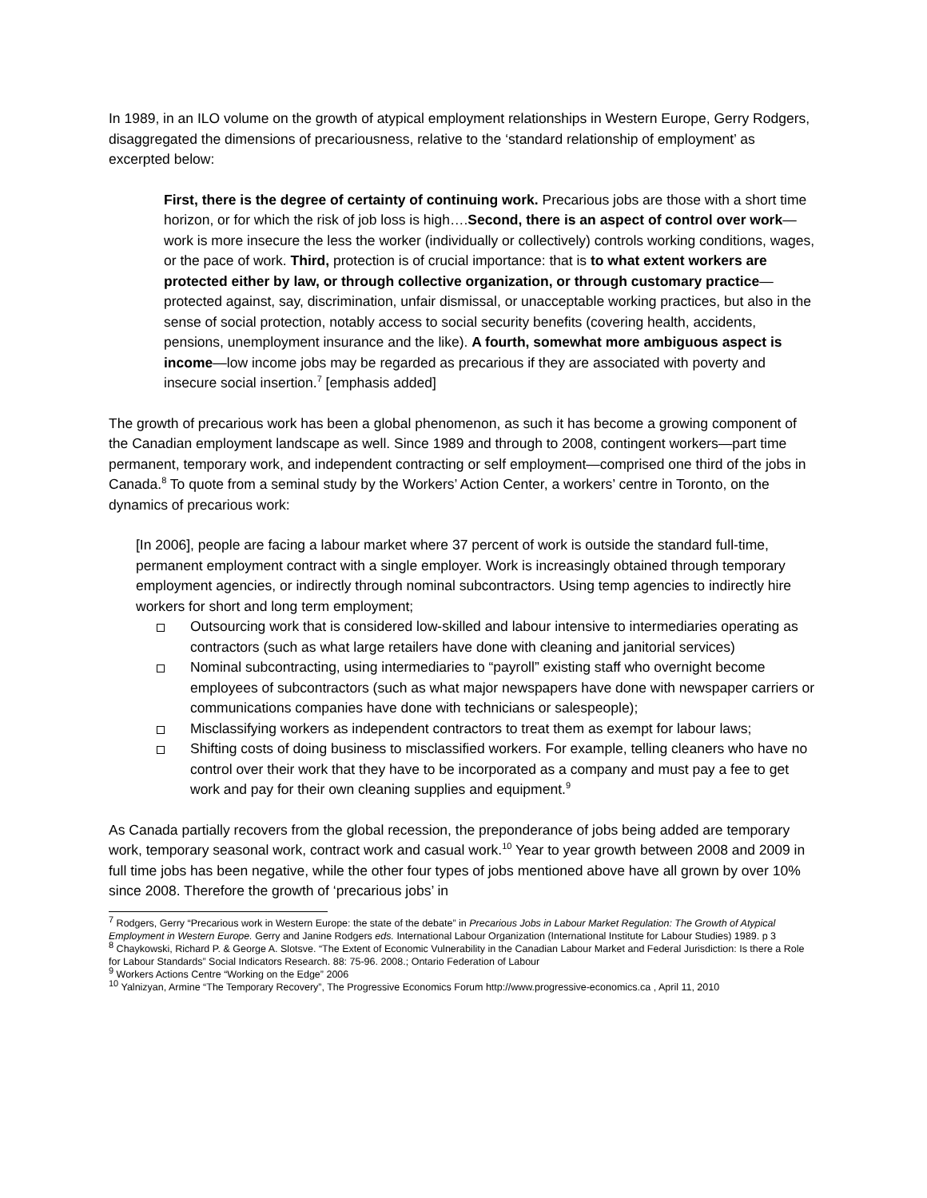In 1989, in an ILO volume on the growth of atypical employment relationships in Western Europe, Gerry Rodgers, disaggregated the dimensions of precariousness, relative to the ‘standard relationship of employment’ as excerpted below:
First, there is the degree of certainty of continuing work. Precarious jobs are those with a short time horizon, or for which the risk of job loss is high….Second, there is an aspect of control over work—work is more insecure the less the worker (individually or collectively) controls working conditions, wages, or the pace of work. Third, protection is of crucial importance: that is to what extent workers are protected either by law, or through collective organization, or through customary practice—protected against, say, discrimination, unfair dismissal, or unacceptable working practices, but also in the sense of social protection, notably access to social security benefits (covering health, accidents, pensions, unemployment insurance and the like). A fourth, somewhat more ambiguous aspect is income—low income jobs may be regarded as precarious if they are associated with poverty and insecure social insertion.<sup>7</sup> [emphasis added]
The growth of precarious work has been a global phenomenon, as such it has become a growing component of the Canadian employment landscape as well. Since 1989 and through to 2008, contingent workers—part time permanent, temporary work, and independent contracting or self employment—comprised one third of the jobs in Canada.<sup>8</sup> To quote from a seminal study by the Workers’ Action Center, a workers’ centre in Toronto, on the dynamics of precarious work:
[In 2006], people are facing a labour market where 37 percent of work is outside the standard full-time, permanent employment contract with a single employer. Work is increasingly obtained through temporary employment agencies, or indirectly through nominal subcontractors. Using temp agencies to indirectly hire workers for short and long term employment;
Outsourcing work that is considered low-skilled and labour intensive to intermediaries operating as contractors (such as what large retailers have done with cleaning and janitorial services)
Nominal subcontracting, using intermediaries to “payroll” existing staff who overnight become employees of subcontractors (such as what major newspapers have done with newspaper carriers or communications companies have done with technicians or salespeople);
Misclassifying workers as independent contractors to treat them as exempt for labour laws;
Shifting costs of doing business to misclassified workers. For example, telling cleaners who have no control over their work that they have to be incorporated as a company and must pay a fee to get work and pay for their own cleaning supplies and equipment.<sup>9</sup>
As Canada partially recovers from the global recession, the preponderance of jobs being added are temporary work, temporary seasonal work, contract work and casual work.<sup>10</sup> Year to year growth between 2008 and 2009 in full time jobs has been negative, while the other four types of jobs mentioned above have all grown by over 10% since 2008. Therefore the growth of ‘precarious jobs’ in
<sup>7</sup> Rodgers, Gerry “Precarious work in Western Europe: the state of the debate” in Precarious Jobs in Labour Market Regulation: The Growth of Atypical Employment in Western Europe. Gerry and Janine Rodgers eds. International Labour Organization (International Institute for Labour Studies) 1989. p 3
<sup>8</sup> Chaykowski, Richard P. & George A. Slotsve. “The Extent of Economic Vulnerability in the Canadian Labour Market and Federal Jurisdiction: Is there a Role for Labour Standards” Social Indicators Research. 88: 75-96. 2008.; Ontario Federation of Labour
<sup>9</sup> Workers Actions Centre “Working on the Edge” 2006
<sup>10</sup> Yalnizyan, Armine “The Temporary Recovery”, The Progressive Economics Forum http://www.progressive-economics.ca , April 11, 2010